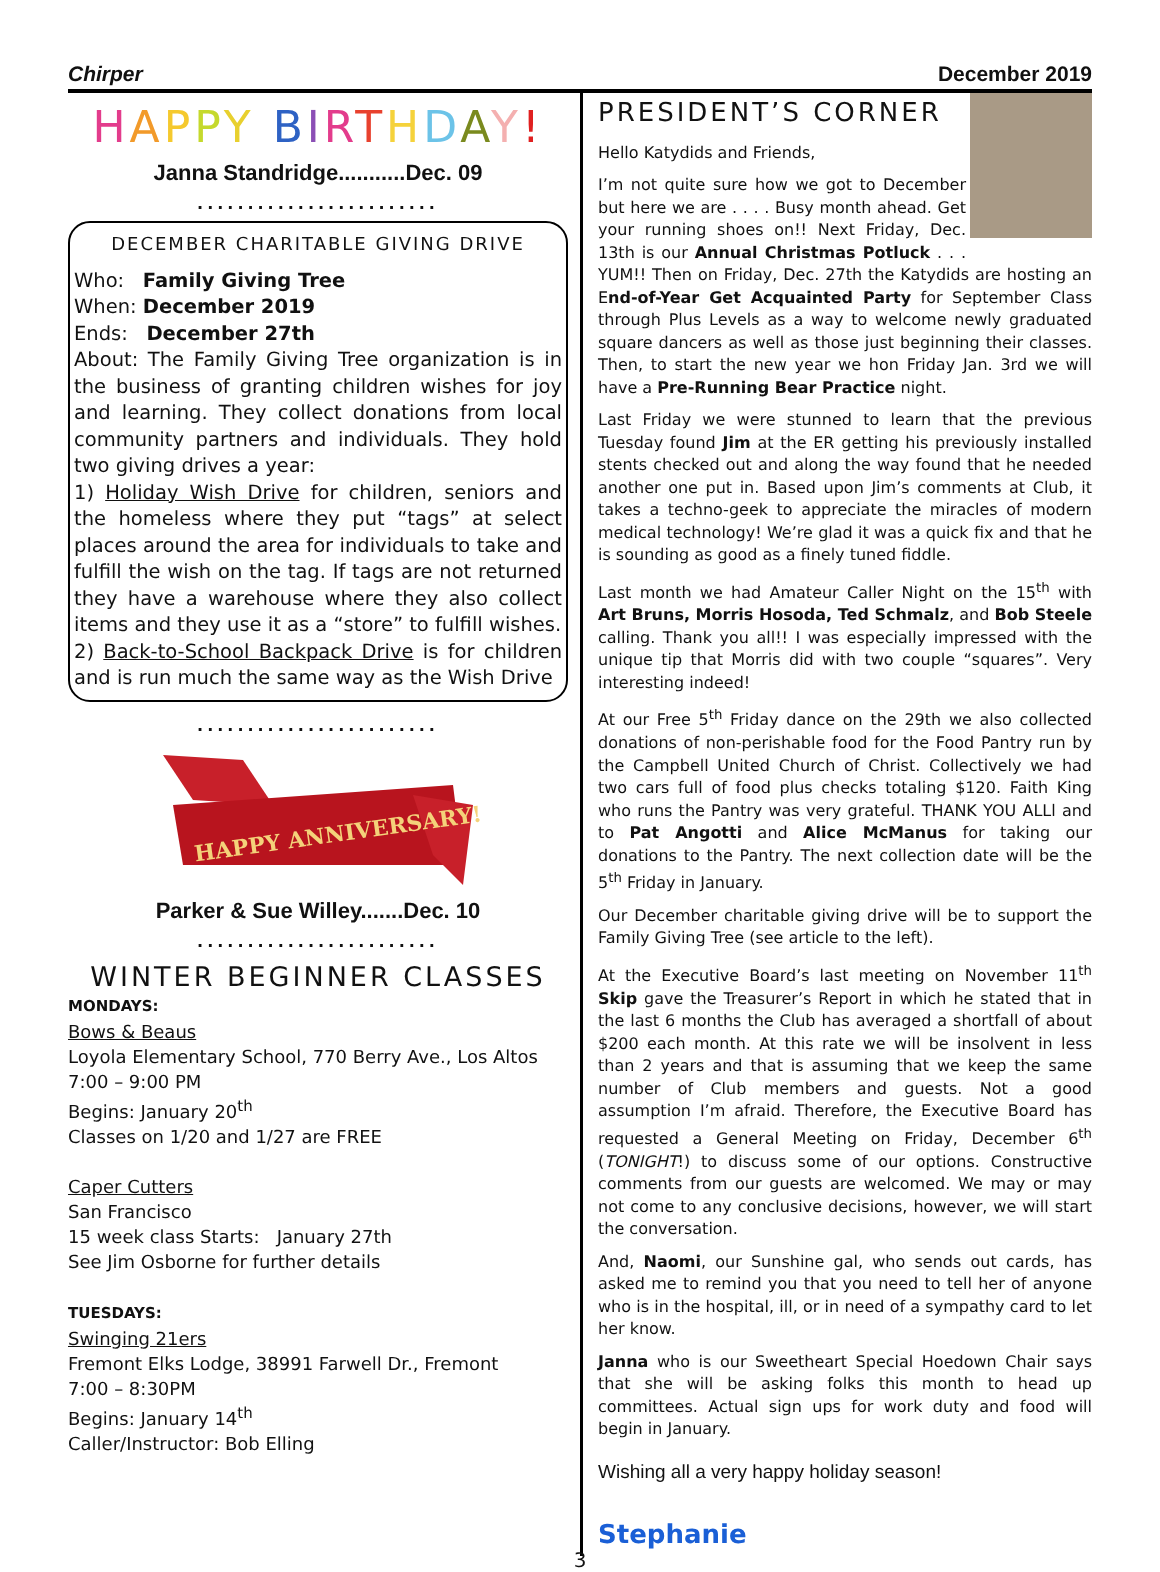Chirper December 2019
HAPPY BIRTHDAY!
Janna Standridge...........Dec. 09
........................
DECEMBER CHARITABLE GIVING DRIVE
Who: Family Giving Tree
When: December 2019
Ends: December 27th
About: The Family Giving Tree organization is in the business of granting children wishes for joy and learning. They collect donations from local community partners and individuals. They hold two giving drives a year:
1) Holiday Wish Drive for children, seniors and the homeless where they put “tags” at select places around the area for individuals to take and fulfill the wish on the tag. If tags are not returned they have a warehouse where they also collect items and they use it as a “store” to fulfill wishes.
2) Back-to-School Backpack Drive is for children and is run much the same way as the Wish Drive
........................
HAPPY ANNIVERSARY!
Parker & Sue Willey.......Dec. 10
........................
WINTER BEGINNER CLASSES
MONDAYS:
Bows & Beaus
Loyola Elementary School, 770 Berry Ave., Los Altos
7:00 – 9:00 PM
Begins: January 20<sup>th</sup>
Classes on 1/20 and 1/27 are FREE
Caper Cutters
San Francisco
15 week class Starts: January 27th
See Jim Osborne for further details
TUESDAYS:
Swinging 21ers
Fremont Elks Lodge, 38991 Farwell Dr., Fremont
7:00 – 8:30PM
Begins: January 14<sup>th</sup>
Caller/Instructor: Bob Elling
PRESIDENT’S CORNER
Hello Katydids and Friends,
I’m not quite sure how we got to December but here we are . . . . Busy month ahead. Get your running shoes on!! Next Friday, Dec. 13th is our Annual Christmas Potluck . . . YUM!! Then on Friday, Dec. 27th the Katydids are hosting an End-of-Year Get Acquainted Party for September Class through Plus Levels as a way to welcome newly graduated square dancers as well as those just beginning their classes. Then, to start the new year we hon Friday Jan. 3rd we will have a Pre-Running Bear Practice night.
Last Friday we were stunned to learn that the previous Tuesday found Jim at the ER getting his previously installed stents checked out and along the way found that he needed another one put in. Based upon Jim’s comments at Club, it takes a techno-geek to appreciate the miracles of modern medical technology! We’re glad it was a quick fix and that he is sounding as good as a finely tuned fiddle.
Last month we had Amateur Caller Night on the 15<sup>th</sup> with Art Bruns, Morris Hosoda, Ted Schmalz, and Bob Steele calling. Thank you all!! I was especially impressed with the unique tip that Morris did with two couple “squares”. Very interesting indeed!
At our Free 5<sup>th</sup> Friday dance on the 29th we also collected donations of non-perishable food for the Food Pantry run by the Campbell United Church of Christ. Collectively we had two cars full of food plus checks totaling $120. Faith King who runs the Pantry was very grateful. THANK YOU ALLl and to Pat Angotti and Alice McManus for taking our donations to the Pantry. The next collection date will be the 5<sup>th</sup> Friday in January.
Our December charitable giving drive will be to support the Family Giving Tree (see article to the left).
At the Executive Board’s last meeting on November 11<sup>th</sup> Skip gave the Treasurer’s Report in which he stated that in the last 6 months the Club has averaged a shortfall of about $200 each month. At this rate we will be insolvent in less than 2 years and that is assuming that we keep the same number of Club members and guests. Not a good assumption I’m afraid. Therefore, the Executive Board has requested a General Meeting on Friday, December 6<sup>th</sup> (TONIGHT!) to discuss some of our options. Constructive comments from our guests are welcomed. We may or may not come to any conclusive decisions, however, we will start the conversation.
And, Naomi, our Sunshine gal, who sends out cards, has asked me to remind you that you need to tell her of anyone who is in the hospital, ill, or in need of a sympathy card to let her know.
Janna who is our Sweetheart Special Hoedown Chair says that she will be asking folks this month to head up committees. Actual sign ups for work duty and food will begin in January.
Wishing all a very happy holiday season!
Stephanie
3